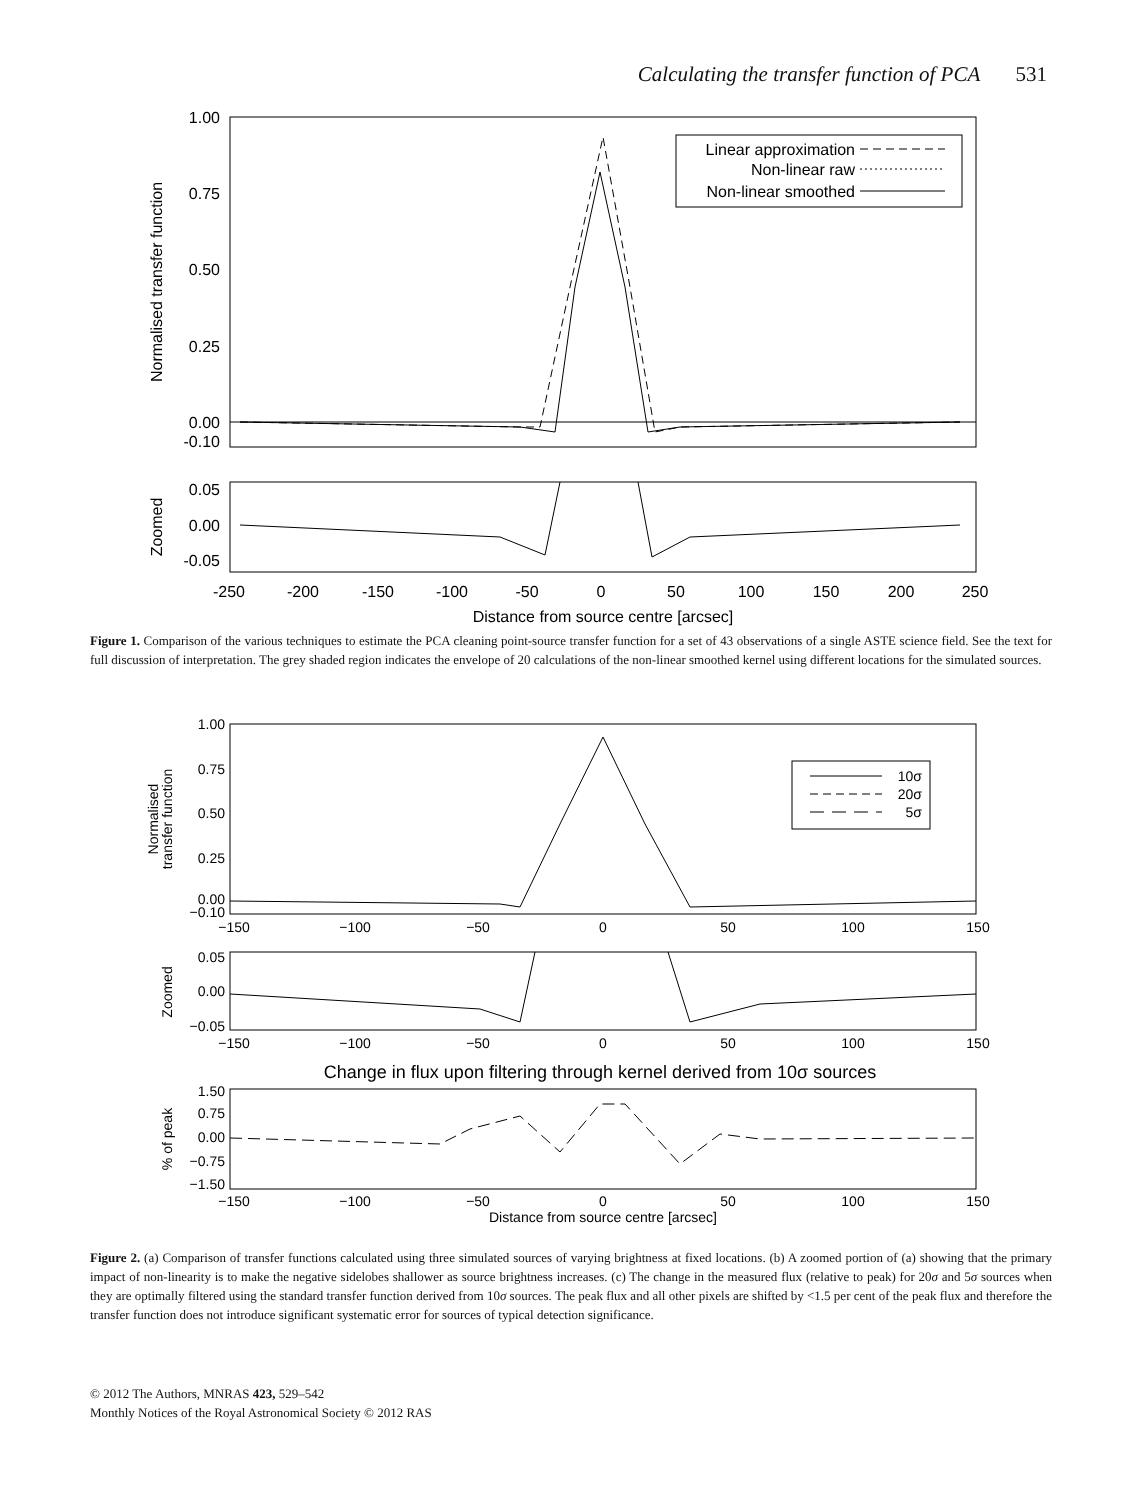Calculating the transfer function of PCA 531
1.00
0.75
0.50
0.25
0.00
-0.10
0.05
0.00
-0.05
Linear approximation
Non-linear raw
Non-linear smoothed
-250
-200
-150
-100
-50
0
50
100
150
200
250
Distance from source centre [arcsec]
Normalised transfer function
Zoomed
Figure 1. Comparison of the various techniques to estimate the PCA cleaning point-source transfer function for a set of 43 observations of a single ASTE science field. See the text for full discussion of interpretation. The grey shaded region indicates the envelope of 20 calculations of the non-linear smoothed kernel using different locations for the simulated sources.
1.00
0.75
0.50
0.25
0.00
−0.10
0.05
0.00
−0.05
1.50
0.75
0.00
−0.75
−1.50
10σ
20σ
5σ
−150
−100
−50
0
50
100
150
−150
−100
−50
0
50
100
150
Change in flux upon filtering through kernel derived from 10σ sources
−150
−100
−50
0
50
100
150
Distance from source centre [arcsec]
Normalised
transfer function
Zoomed
% of peak
Figure 2. (a) Comparison of transfer functions calculated using three simulated sources of varying brightness at fixed locations. (b) A zoomed portion of (a) showing that the primary impact of non-linearity is to make the negative sidelobes shallower as source brightness increases. (c) The change in the measured flux (relative to peak) for 20σ and 5σ sources when they are optimally filtered using the standard transfer function derived from 10σ sources. The peak flux and all other pixels are shifted by <1.5 per cent of the peak flux and therefore the transfer function does not introduce significant systematic error for sources of typical detection significance.
© 2012 The Authors, MNRAS 423, 529–542
Monthly Notices of the Royal Astronomical Society © 2012 RAS